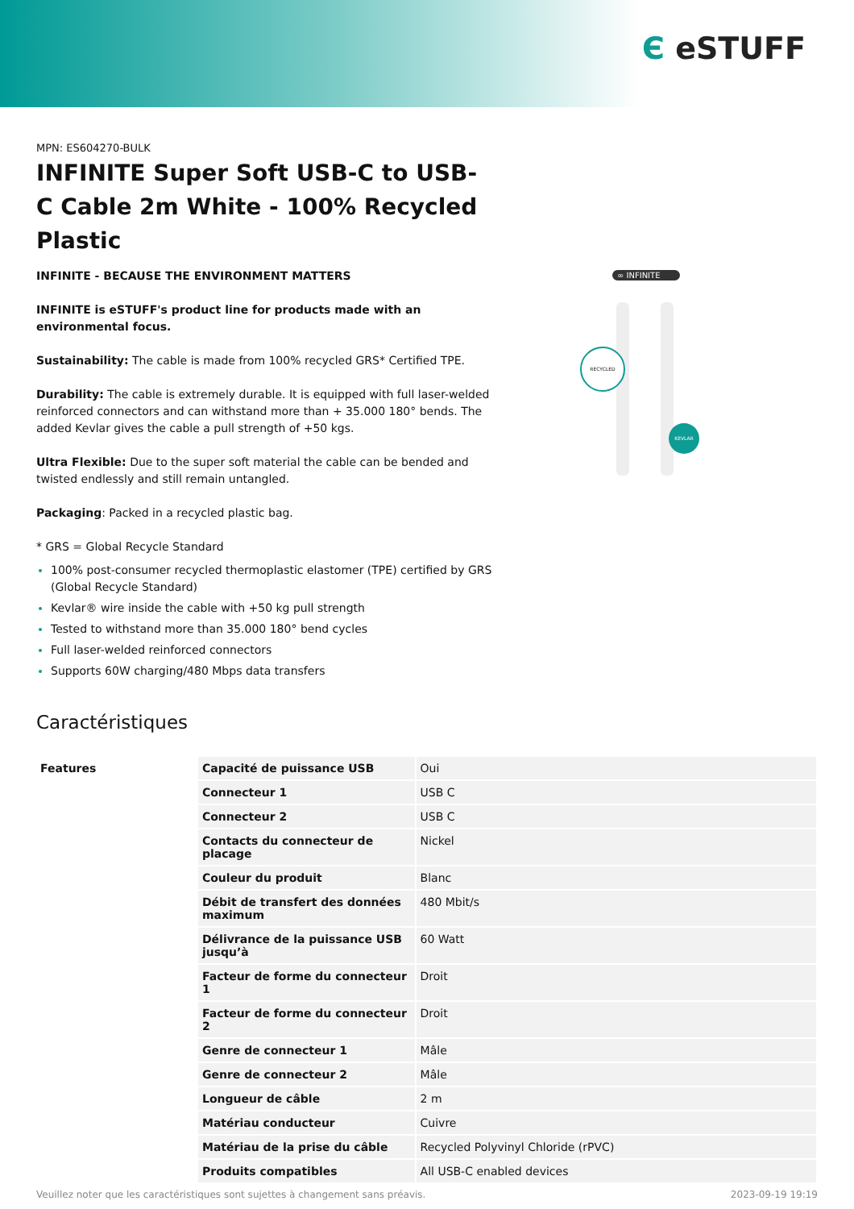Є eSTUFF
MPN: ES604270-BULK
INFINITE Super Soft USB-C to USB- C Cable 2m White - 100% Recycled Plastic
INFINITE - BECAUSE THE ENVIRONMENT MATTERS
INFINITE is eSTUFF's product line for products made with an environmental focus.
Sustainability: The cable is made from 100% recycled GRS* Certified TPE.
Durability: The cable is extremely durable. It is equipped with full laser-welded reinforced connectors and can withstand more than + 35.000 180° bends. The added Kevlar gives the cable a pull strength of +50 kgs.
Ultra Flexible: Due to the super soft material the cable can be bended and twisted endlessly and still remain untangled.
Packaging: Packed in a recycled plastic bag.
* GRS = Global Recycle Standard
100% post-consumer recycled thermoplastic elastomer (TPE) certified by GRS (Global Recycle Standard)
Kevlar® wire inside the cable with +50 kg pull strength
Tested to withstand more than 35.000 180° bend cycles
Full laser-welded reinforced connectors
Supports 60W charging/480 Mbps data transfers
∞ INFINITE
RECYCLED
KEVLAR
Caractéristiques
| Features | Capacité de puissance USB | Oui |
| | Connecteur 1 | USB C |
| | Connecteur 2 | USB C |
| | Contacts du connecteur de placage | Nickel |
| | Couleur du produit | Blanc |
| | Débit de transfert des données maximum | 480 Mbit/s |
| | Délivrance de la puissance USB jusqu’à | 60 Watt |
| | Facteur de forme du connecteur 1 | Droit |
| | Facteur de forme du connecteur 2 | Droit |
| | Genre de connecteur 1 | Mâle |
| | Genre de connecteur 2 | Mâle |
| | Longueur de câble | 2 m |
| | Matériau conducteur | Cuivre |
| | Matériau de la prise du câble | Recycled Polyvinyl Chloride (rPVC) |
| | Produits compatibles | All USB-C enabled devices |
Veuillez noter que les caractéristiques sont sujettes à changement sans préavis. 2023-09-19 19:19